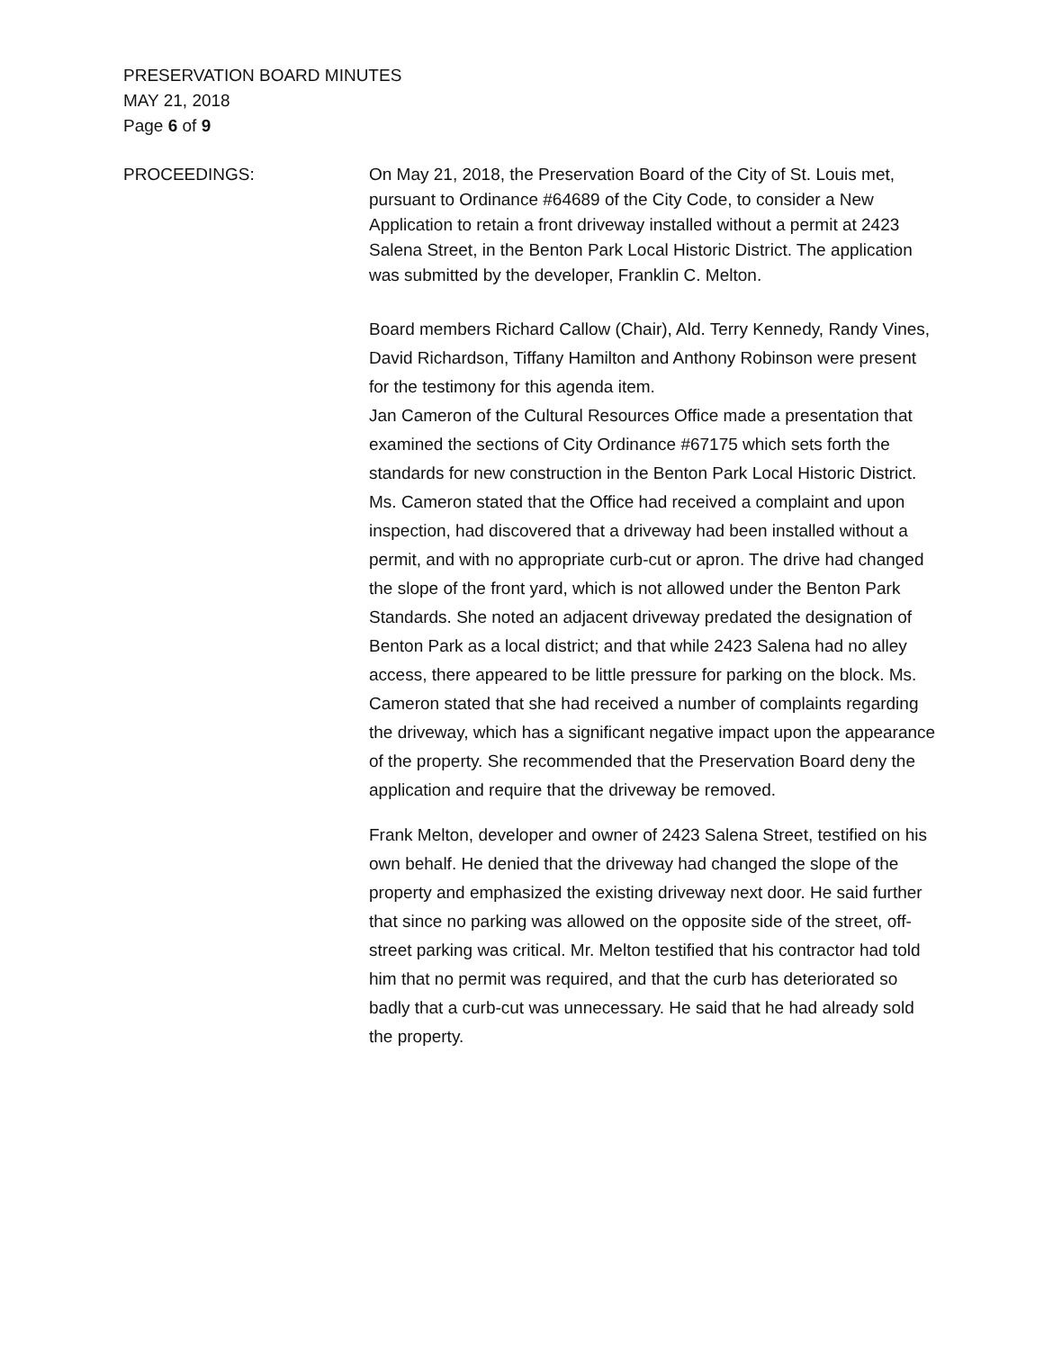PRESERVATION BOARD MINUTES
MAY 21, 2018
Page 6 of 9
PROCEEDINGS: On May 21, 2018, the Preservation Board of the City of St. Louis met, pursuant to Ordinance #64689 of the City Code, to consider a New Application to retain a front driveway installed without a permit at 2423 Salena Street, in the Benton Park Local Historic District. The application was submitted by the developer, Franklin C. Melton.
Board members Richard Callow (Chair), Ald. Terry Kennedy, Randy Vines, David Richardson, Tiffany Hamilton and Anthony Robinson were present for the testimony for this agenda item.
Jan Cameron of the Cultural Resources Office made a presentation that examined the sections of City Ordinance #67175 which sets forth the standards for new construction in the Benton Park Local Historic District. Ms. Cameron stated that the Office had received a complaint and upon inspection, had discovered that a driveway had been installed without a permit, and with no appropriate curb-cut or apron. The drive had changed the slope of the front yard, which is not allowed under the Benton Park Standards. She noted an adjacent driveway predated the designation of Benton Park as a local district; and that while 2423 Salena had no alley access, there appeared to be little pressure for parking on the block. Ms. Cameron stated that she had received a number of complaints regarding the driveway, which has a significant negative impact upon the appearance of the property. She recommended that the Preservation Board deny the application and require that the driveway be removed.
Frank Melton, developer and owner of 2423 Salena Street, testified on his own behalf. He denied that the driveway had changed the slope of the property and emphasized the existing driveway next door. He said further that since no parking was allowed on the opposite side of the street, off-street parking was critical. Mr. Melton testified that his contractor had told him that no permit was required, and that the curb has deteriorated so badly that a curb-cut was unnecessary. He said that he had already sold the property.